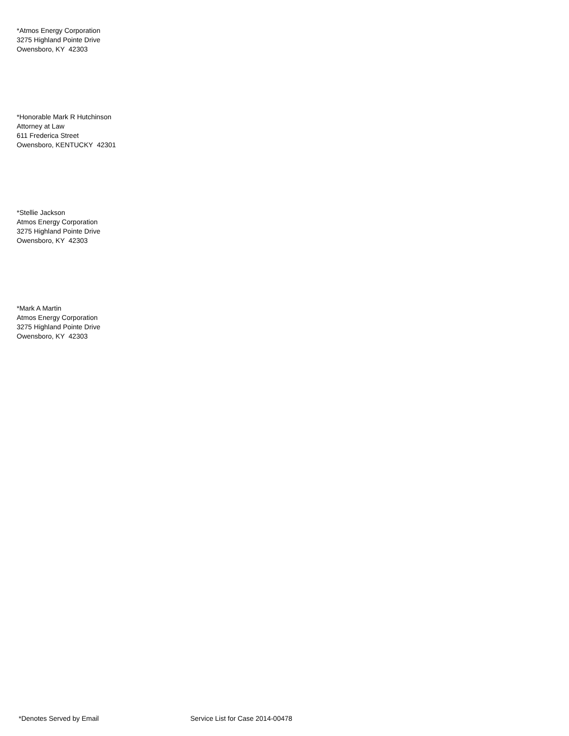*Atmos Energy Corporation
3275 Highland Pointe Drive
Owensboro, KY 42303
*Honorable Mark R Hutchinson
Attorney at Law
611 Frederica Street
Owensboro, KENTUCKY 42301
*Stellie Jackson
Atmos Energy Corporation
3275 Highland Pointe Drive
Owensboro, KY 42303
*Mark A Martin
Atmos Energy Corporation
3275 Highland Pointe Drive
Owensboro, KY 42303
*Denotes Served by Email Service List for Case 2014-00478